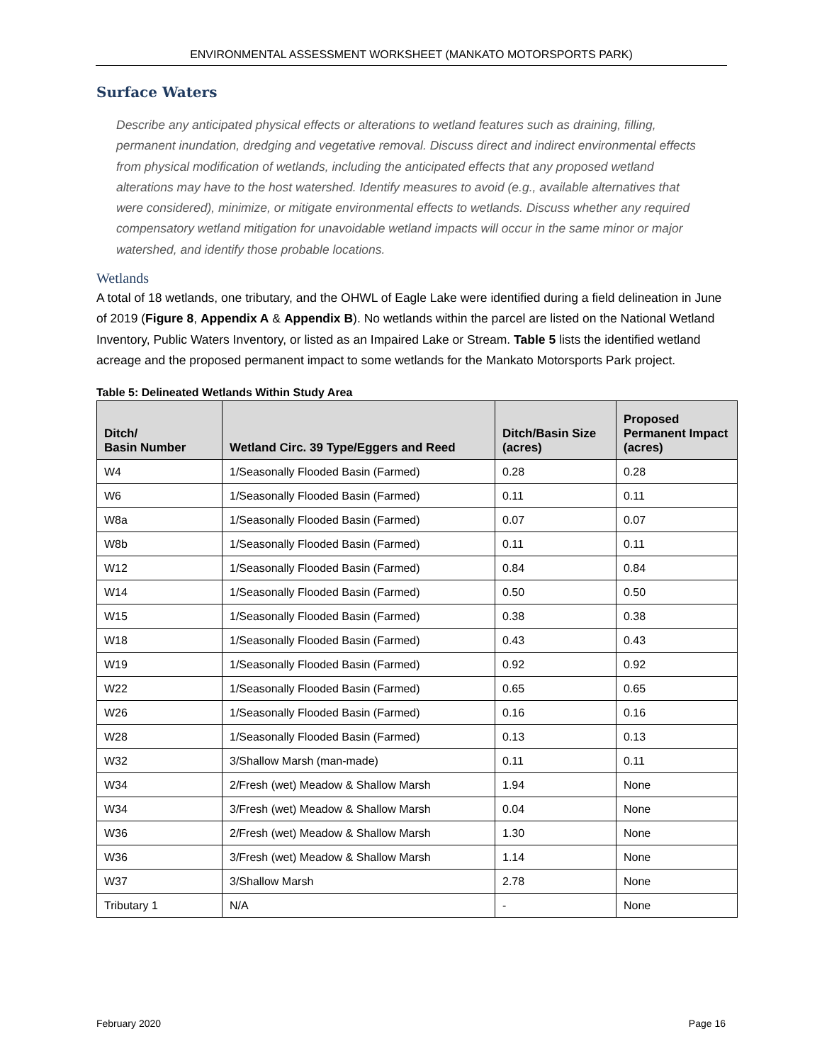ENVIRONMENTAL ASSESSMENT WORKSHEET (MANKATO MOTORSPORTS PARK)
Surface Waters
Describe any anticipated physical effects or alterations to wetland features such as draining, filling, permanent inundation, dredging and vegetative removal. Discuss direct and indirect environmental effects from physical modification of wetlands, including the anticipated effects that any proposed wetland alterations may have to the host watershed. Identify measures to avoid (e.g., available alternatives that were considered), minimize, or mitigate environmental effects to wetlands. Discuss whether any required compensatory wetland mitigation for unavoidable wetland impacts will occur in the same minor or major watershed, and identify those probable locations.
Wetlands
A total of 18 wetlands, one tributary, and the OHWL of Eagle Lake were identified during a field delineation in June of 2019 (Figure 8, Appendix A & Appendix B). No wetlands within the parcel are listed on the National Wetland Inventory, Public Waters Inventory, or listed as an Impaired Lake or Stream. Table 5 lists the identified wetland acreage and the proposed permanent impact to some wetlands for the Mankato Motorsports Park project.
Table 5: Delineated Wetlands Within Study Area
| Ditch/ Basin Number | Wetland Circ. 39 Type/Eggers and Reed | Ditch/Basin Size (acres) | Proposed Permanent Impact (acres) |
| --- | --- | --- | --- |
| W4 | 1/Seasonally Flooded Basin (Farmed) | 0.28 | 0.28 |
| W6 | 1/Seasonally Flooded Basin (Farmed) | 0.11 | 0.11 |
| W8a | 1/Seasonally Flooded Basin (Farmed) | 0.07 | 0.07 |
| W8b | 1/Seasonally Flooded Basin (Farmed) | 0.11 | 0.11 |
| W12 | 1/Seasonally Flooded Basin (Farmed) | 0.84 | 0.84 |
| W14 | 1/Seasonally Flooded Basin (Farmed) | 0.50 | 0.50 |
| W15 | 1/Seasonally Flooded Basin (Farmed) | 0.38 | 0.38 |
| W18 | 1/Seasonally Flooded Basin (Farmed) | 0.43 | 0.43 |
| W19 | 1/Seasonally Flooded Basin (Farmed) | 0.92 | 0.92 |
| W22 | 1/Seasonally Flooded Basin (Farmed) | 0.65 | 0.65 |
| W26 | 1/Seasonally Flooded Basin (Farmed) | 0.16 | 0.16 |
| W28 | 1/Seasonally Flooded Basin (Farmed) | 0.13 | 0.13 |
| W32 | 3/Shallow Marsh (man-made) | 0.11 | 0.11 |
| W34 | 2/Fresh (wet) Meadow & Shallow Marsh | 1.94 | None |
| W34 | 3/Fresh (wet) Meadow & Shallow Marsh | 0.04 | None |
| W36 | 2/Fresh (wet) Meadow & Shallow Marsh | 1.30 | None |
| W36 | 3/Fresh (wet) Meadow & Shallow Marsh | 1.14 | None |
| W37 | 3/Shallow Marsh | 2.78 | None |
| Tributary 1 | N/A | - | None |
February 2020 Page 16